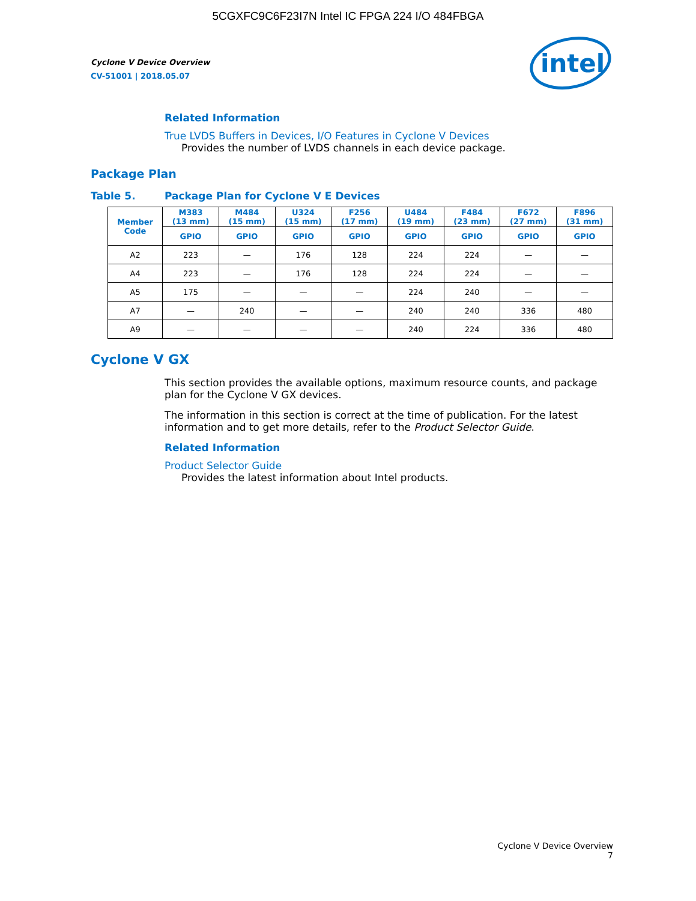5CGXFC9C6F23I7N Intel IC FPGA 224 I/O 484FBGA
Cyclone V Device Overview
CV-51001 | 2018.05.07
intel
Related Information
True LVDS Buffers in Devices, I/O Features in Cyclone V Devices
Provides the number of LVDS channels in each device package.
Package Plan
Table 5. Package Plan for Cyclone V E Devices
| Member Code | M383 (13 mm) | M484 (15 mm) | U324 (15 mm) | F256 (17 mm) | U484 (19 mm) | F484 (23 mm) | F672 (27 mm) | F896 (31 mm) |
| --- | --- | --- | --- | --- | --- | --- | --- | --- |
| | GPIO | GPIO | GPIO | GPIO | GPIO | GPIO | GPIO | GPIO |
| A2 | 223 | — | 176 | 128 | 224 | 224 | — | — |
| A4 | 223 | — | 176 | 128 | 224 | 224 | — | — |
| A5 | 175 | — | — | — | 224 | 240 | — | — |
| A7 | — | 240 | — | — | 240 | 240 | 336 | 480 |
| A9 | — | — | — | — | 240 | 224 | 336 | 480 |
Cyclone V GX
This section provides the available options, maximum resource counts, and package plan for the Cyclone V GX devices.
The information in this section is correct at the time of publication. For the latest information and to get more details, refer to the Product Selector Guide.
Related Information
Product Selector Guide
Provides the latest information about Intel products.
Cyclone V Device Overview
7